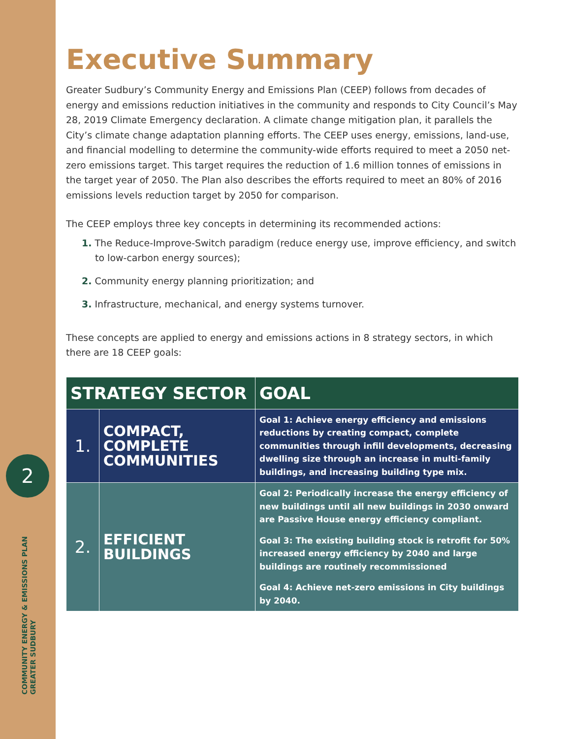2
COMMUNITY ENERGY & EMISSIONS PLAN
GREATER SUDBURY
Executive Summary
Greater Sudbury’s Community Energy and Emissions Plan (CEEP) follows from decades of energy and emissions reduction initiatives in the community and responds to City Council’s May 28, 2019 Climate Emergency declaration. A climate change mitigation plan, it parallels the City’s climate change adaptation planning efforts. The CEEP uses energy, emissions, land-use, and financial modelling to determine the community-wide efforts required to meet a 2050 net-zero emissions target. This target requires the reduction of 1.6 million tonnes of emissions in the target year of 2050. The Plan also describes the efforts required to meet an 80% of 2016 emissions levels reduction target by 2050 for comparison.
The CEEP employs three key concepts in determining its recommended actions:
1. The Reduce-Improve-Switch paradigm (reduce energy use, improve efficiency, and switch to low-carbon energy sources);
2. Community energy planning prioritization; and
3. Infrastructure, mechanical, and energy systems turnover.
These concepts are applied to energy and emissions actions in 8 strategy sectors, in which there are 18 CEEP goals:
| STRATEGY SECTOR | | GOAL |
| --- | --- | --- |
| 1. | COMPACT, COMPLETE COMMUNITIES | Goal 1: Achieve energy efficiency and emissions reductions by creating compact, complete communities through infill developments, decreasing dwelling size through an increase in multi-family buildings, and increasing building type mix. |
| 2. | EFFICIENT BUILDINGS | Goal 2: Periodically increase the energy efficiency of new buildings until all new buildings in 2030 onward are Passive House energy efficiency compliant. Goal 3: The existing building stock is retrofit for 50% increased energy efficiency by 2040 and large buildings are routinely recommissioned Goal 4: Achieve net-zero emissions in City buildings by 2040. |